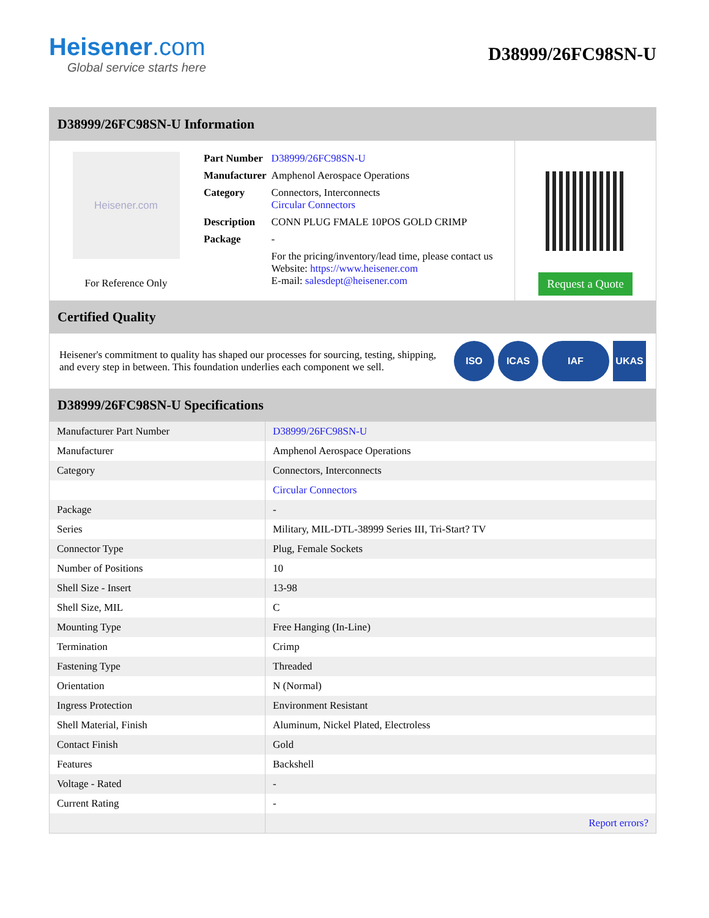Heisener.com
Global service starts here
D38999/26FC98SN-U
D38999/26FC98SN-U Information
Heisener.com
For Reference Only
| Part Number | D38999/26FC98SN-U |
| Manufacturer | Amphenol Aerospace Operations |
| Category | Connectors, Interconnects Circular Connectors |
| Description | CONN PLUG FMALE 10POS GOLD CRIMP |
| Package | - |
| | For the pricing/inventory/lead time, please contact us Website: https://www.heisener.com E-mail: salesdept@heisener.com |
Request a Quote
Certified Quality
Heisener's commitment to quality has shaped our processes for sourcing, testing, shipping, and every step in between. This foundation underlies each component we sell.
ISO ICAS IAF UKAS
D38999/26FC98SN-U Specifications
| Manufacturer Part Number | D38999/26FC98SN-U |
| Manufacturer | Amphenol Aerospace Operations |
| Category | Connectors, Interconnects |
| | Circular Connectors |
| Package | - |
| Series | Military, MIL-DTL-38999 Series III, Tri-Start? TV |
| Connector Type | Plug, Female Sockets |
| Number of Positions | 10 |
| Shell Size - Insert | 13-98 |
| Shell Size, MIL | C |
| Mounting Type | Free Hanging (In-Line) |
| Termination | Crimp |
| Fastening Type | Threaded |
| Orientation | N (Normal) |
| Ingress Protection | Environment Resistant |
| Shell Material, Finish | Aluminum, Nickel Plated, Electroless |
| Contact Finish | Gold |
| Features | Backshell |
| Voltage - Rated | - |
| Current Rating | - |
| | Report errors? |